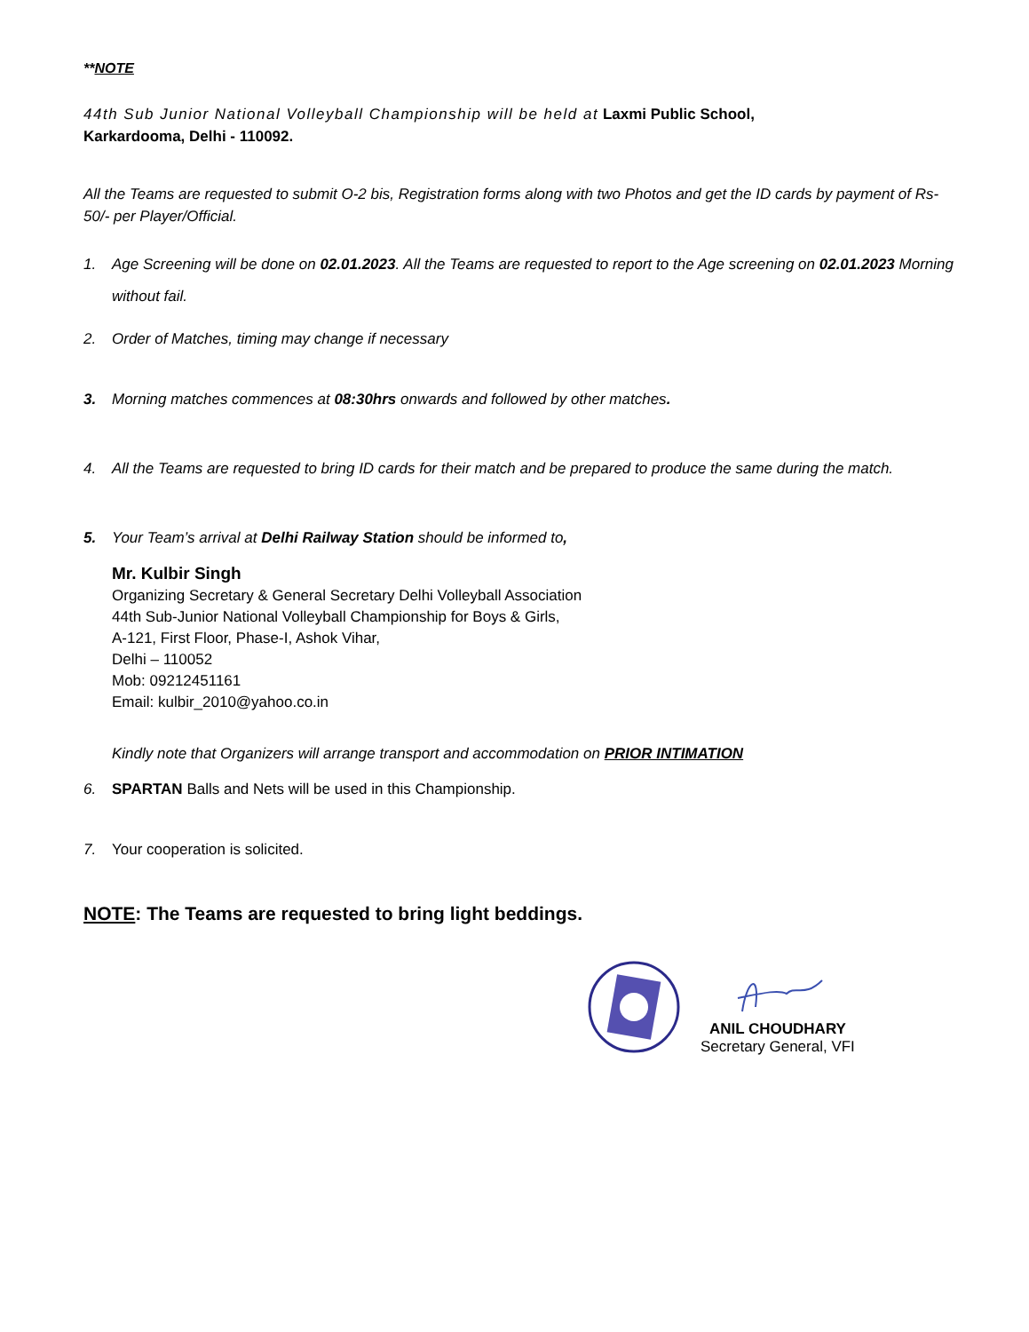**NOTE
44th Sub Junior National Volleyball Championship will be held at Laxmi Public School,
Karkardooma, Delhi - 110092.
All the Teams are requested to submit O-2 bis, Registration forms along with two Photos and get the ID cards by payment of Rs-50/- per Player/Official.
1. Age Screening will be done on 02.01.2023. All the Teams are requested to report to the Age screening on 02.01.2023 Morning without fail.
2. Order of Matches, timing may change if necessary
3. Morning matches commences at 08:30hrs onwards and followed by other matches.
4. All the Teams are requested to bring ID cards for their match and be prepared to produce the same during the match.
5. Your Team’s arrival at Delhi Railway Station should be informed to,
Mr. Kulbir Singh
Organizing Secretary & General Secretary Delhi Volleyball Association
44th Sub-Junior National Volleyball Championship for Boys & Girls,
A-121, First Floor, Phase-I, Ashok Vihar,
Delhi – 110052
Mob: 09212451161
Email: kulbir_2010@yahoo.co.in
Kindly note that Organizers will arrange transport and accommodation on PRIOR INTIMATION
6. SPARTAN Balls and Nets will be used in this Championship.
7. Your cooperation is solicited.
NOTE: The Teams are requested to bring light beddings.
ANIL CHOUDHARY
Secretary General, VFI